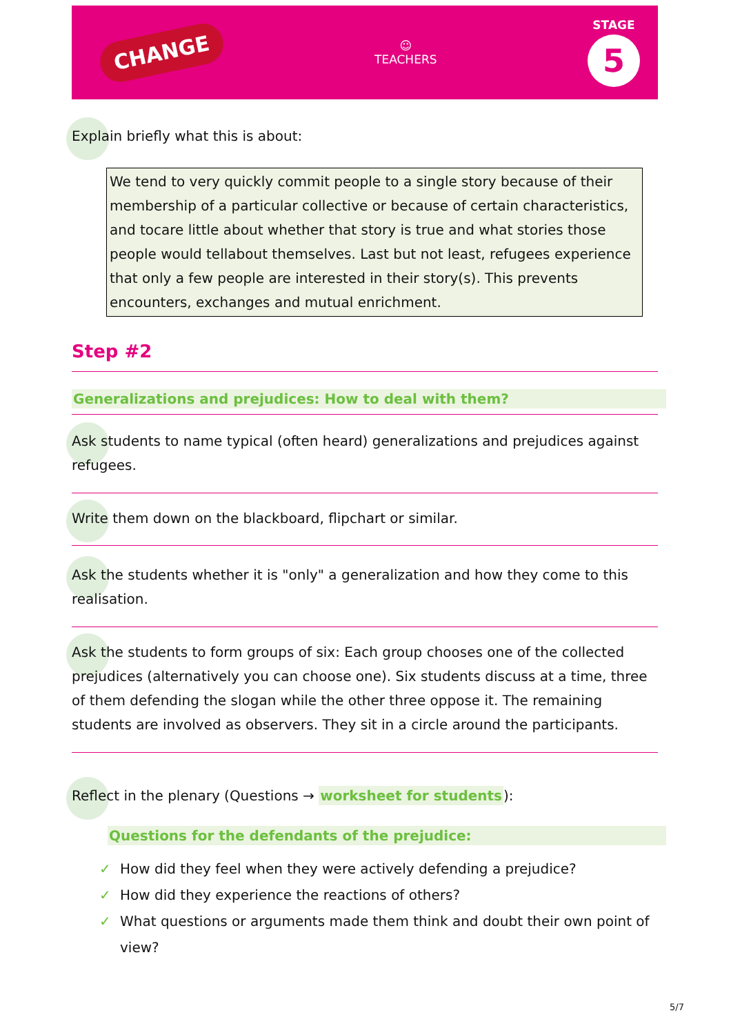CHANGE
☺
TEACHERS
STAGE
5
Explain briefly what this is about:
We tend to very quickly commit people to a single story because of their membership of a particular collective or because of certain characteristics, and tocare little about whether that story is true and what stories those people would tellabout themselves. Last but not least, refugees experience that only a few people are interested in their story(s). This prevents encounters, exchanges and mutual enrichment.
Step #2
Generalizations and prejudices: How to deal with them?
Ask students to name typical (often heard) generalizations and prejudices against refugees.
Write them down on the blackboard, flipchart or similar.
Ask the students whether it is "only" a generalization and how they come to this realisation.
Ask the students to form groups of six: Each group chooses one of the collected prejudices (alternatively you can choose one). Six students discuss at a time, three of them defending the slogan while the other three oppose it. The remaining students are involved as observers. They sit in a circle around the participants.
Reflect in the plenary (Questions → worksheet for students):
Questions for the defendants of the prejudice:
✓ How did they feel when they were actively defending a prejudice?
✓ How did they experience the reactions of others?
✓ What questions or arguments made them think and doubt their own point of view?
5/7